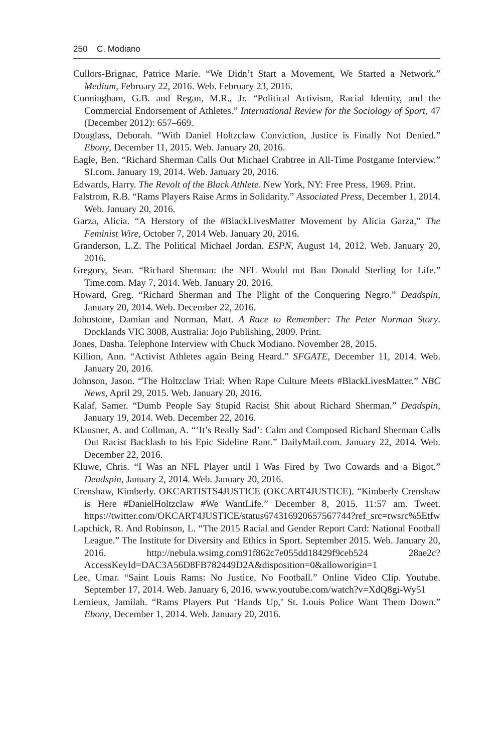250 C. Modiano
Cullors-Brignac, Patrice Marie. “We Didn’t Start a Movement, We Started a Network.” Medium, February 22, 2016. Web. February 23, 2016.
Cunningham, G.B. and Regan, M.R., Jr. “Political Activism, Racial Identity, and the Commercial Endorsement of Athletes.” International Review for the Sociology of Sport, 47 (December 2012): 657–669.
Douglass, Deborah. “With Daniel Holtzclaw Conviction, Justice is Finally Not Denied.” Ebony, December 11, 2015. Web. January 20, 2016.
Eagle, Ben. “Richard Sherman Calls Out Michael Crabtree in All-Time Postgame Interview.” SI.com. January 19, 2014. Web. January 20, 2016.
Edwards, Harry. The Revolt of the Black Athlete. New York, NY: Free Press, 1969. Print.
Falstrom, R.B. “Rams Players Raise Arms in Solidarity.” Associated Press, December 1, 2014. Web. January 20, 2016.
Garza, Alicia. “A Herstory of the #BlackLivesMatter Movement by Alicia Garza,” The Feminist Wire, October 7, 2014 Web. January 20, 2016.
Granderson, L.Z. The Political Michael Jordan. ESPN, August 14, 2012. Web. January 20, 2016.
Gregory, Sean. “Richard Sherman: the NFL Would not Ban Donald Sterling for Life.” Time.com. May 7, 2014. Web. January 20, 2016.
Howard, Greg. “Richard Sherman and The Plight of the Conquering Negro.” Deadspin, January 20, 2014. Web. December 22, 2016.
Johnstone, Damian and Norman, Matt. A Race to Remember: The Peter Norman Story. Docklands VIC 3008, Australia: Jojo Publishing, 2009. Print.
Jones, Dasha. Telephone Interview with Chuck Modiano. November 28, 2015.
Killion, Ann. “Activist Athletes again Being Heard.” SFGATE, December 11, 2014. Web. January 20, 2016.
Johnson, Jason. “The Holtzclaw Trial: When Rape Culture Meets #BlackLivesMatter.” NBC News, April 29, 2015. Web. January 20, 2016.
Kalaf, Samer. “Dumb People Say Stupid Racist Shit about Richard Sherman.” Deadspin, January 19, 2014. Web. December 22, 2016.
Klausner, A. and Collman, A. “‘It’s Really Sad’: Calm and Composed Richard Sherman Calls Out Racist Backlash to his Epic Sideline Rant.” DailyMail.com. January 22, 2014. Web. December 22, 2016.
Kluwe, Chris. “I Was an NFL Player until I Was Fired by Two Cowards and a Bigot.” Deadspin, January 2, 2014. Web. January 20, 2016.
Crenshaw, Kimberly. OKCARTISTS4JUSTICE (OKCART4JUSTICE). “Kimberly Crenshaw is Here #DanielHoltzclaw #We WantLife.” December 8, 2015. 11:57 am. Tweet. https://twitter.com/OKCART4JUSTICE/status674316920657567744?ref_src=twsrc%5Etfw
Lapchick, R. And Robinson, L. “The 2015 Racial and Gender Report Card: National Football League.” The Institute for Diversity and Ethics in Sport. September 2015. Web. January 20, 2016. http://nebula.wsimg.com91f862c7e055dd18429f9ceb524 28ae2c?AccessKeyId=DAC3A56D8FB782449D2A&disposition=0&alloworigin=1
Lee, Umar. “Saint Louis Rams: No Justice, No Football.” Online Video Clip. Youtube. September 17, 2014. Web. January 6, 2016. www.youtube.com/watch?v=XdQ8gi-Wy51
Lemieux, Jamilah. “Rams Players Put ‘Hands Up,’ St. Louis Police Want Them Down.” Ebony, December 1, 2014. Web. January 20, 2016.